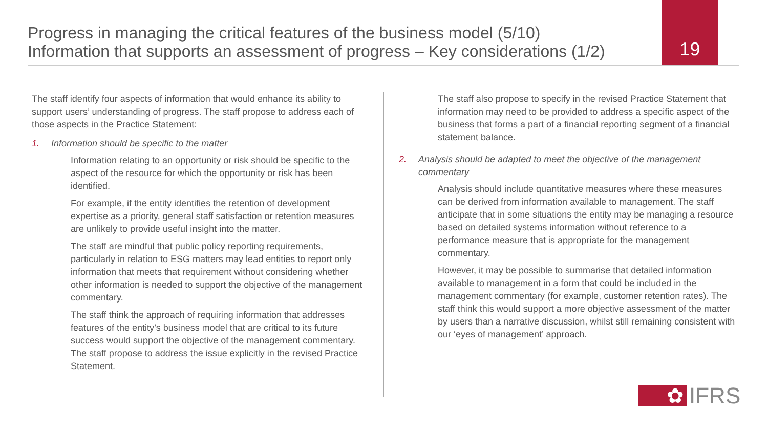Progress in managing the critical features of the business model (5/10)
Information that supports an assessment of progress – Key considerations (1/2)
19
The staff identify four aspects of information that would enhance its ability to support users’ understanding of progress. The staff propose to address each of those aspects in the Practice Statement:
1. Information should be specific to the matter
Information relating to an opportunity or risk should be specific to the aspect of the resource for which the opportunity or risk has been identified.
For example, if the entity identifies the retention of development expertise as a priority, general staff satisfaction or retention measures are unlikely to provide useful insight into the matter.
The staff are mindful that public policy reporting requirements, particularly in relation to ESG matters may lead entities to report only information that meets that requirement without considering whether other information is needed to support the objective of the management commentary.
The staff think the approach of requiring information that addresses features of the entity’s business model that are critical to its future success would support the objective of the management commentary. The staff propose to address the issue explicitly in the revised Practice Statement.
The staff also propose to specify in the revised Practice Statement that information may need to be provided to address a specific aspect of the business that forms a part of a financial reporting segment of a financial statement balance.
2. Analysis should be adapted to meet the objective of the management commentary
Analysis should include quantitative measures where these measures can be derived from information available to management. The staff anticipate that in some situations the entity may be managing a resource based on detailed systems information without reference to a performance measure that is appropriate for the management commentary.
However, it may be possible to summarise that detailed information available to management in a form that could be included in the management commentary (for example, customer retention rates). The staff think this would support a more objective assessment of the matter by users than a narrative discussion, whilst still remaining consistent with our ‘eyes of management’ approach.
✿
IFRS